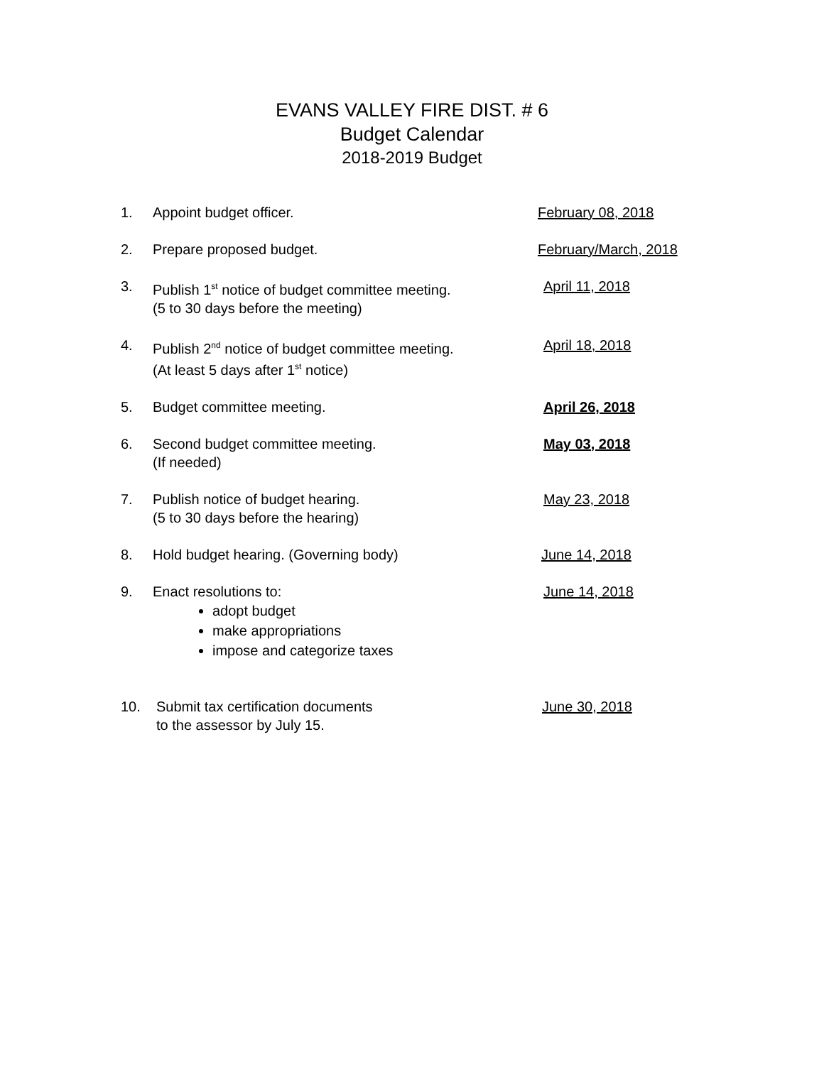EVANS VALLEY FIRE DIST. # 6
Budget Calendar
2018-2019 Budget
1. Appoint budget officer. February 08, 2018
2. Prepare proposed budget. February/March, 2018
3. Publish 1<sup>st</sup> notice of budget committee meeting.
(5 to 30 days before the meeting)
April 11, 2018
4. Publish 2<sup>nd</sup> notice of budget committee meeting.
(At least 5 days after 1<sup>st</sup> notice)
April 18, 2018
5. Budget committee meeting. April 26, 2018
6. Second budget committee meeting.
(If needed)
May 03, 2018
7. Publish notice of budget hearing.
(5 to 30 days before the hearing)
May 23, 2018
8. Hold budget hearing. (Governing body) June 14, 2018
9. Enact resolutions to:
adopt budget
make appropriations
impose and categorize taxes
June 14, 2018
10. Submit tax certification documents
to the assessor by July 15.
June 30, 2018